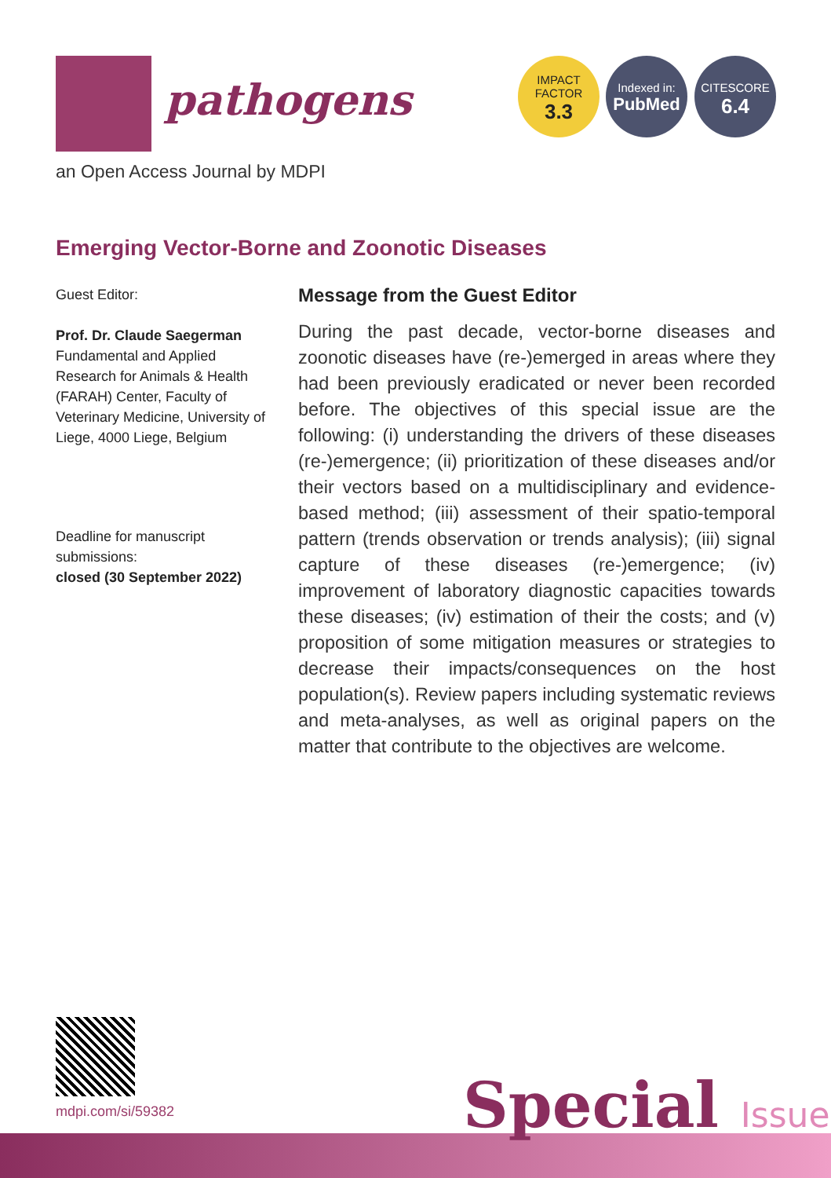pathogens
an Open Access Journal by MDPI
IMPACT
FACTOR
3.3
Indexed in:
PubMed
CITESCORE
6.4
Emerging Vector-Borne and Zoonotic Diseases
Guest Editor:
Prof. Dr. Claude Saegerman
Fundamental and Applied Research for Animals & Health (FARAH) Center, Faculty of Veterinary Medicine, University of Liege, 4000 Liege, Belgium
Deadline for manuscript submissions:
closed (30 September 2022)
Message from the Guest Editor
During the past decade, vector-borne diseases and zoonotic diseases have (re-)emerged in areas where they had been previously eradicated or never been recorded before. The objectives of this special issue are the following: (i) understanding the drivers of these diseases (re-)emergence; (ii) prioritization of these diseases and/or their vectors based on a multidisciplinary and evidence-based method; (iii) assessment of their spatio-temporal pattern (trends observation or trends analysis); (iii) signal capture of these diseases (re-)emergence; (iv) improvement of laboratory diagnostic capacities towards these diseases; (iv) estimation of their the costs; and (v) proposition of some mitigation measures or strategies to decrease their impacts/consequences on the host population(s). Review papers including systematic reviews and meta-analyses, as well as original papers on the matter that contribute to the objectives are welcome.
mdpi.com/si/59382 Special Issue